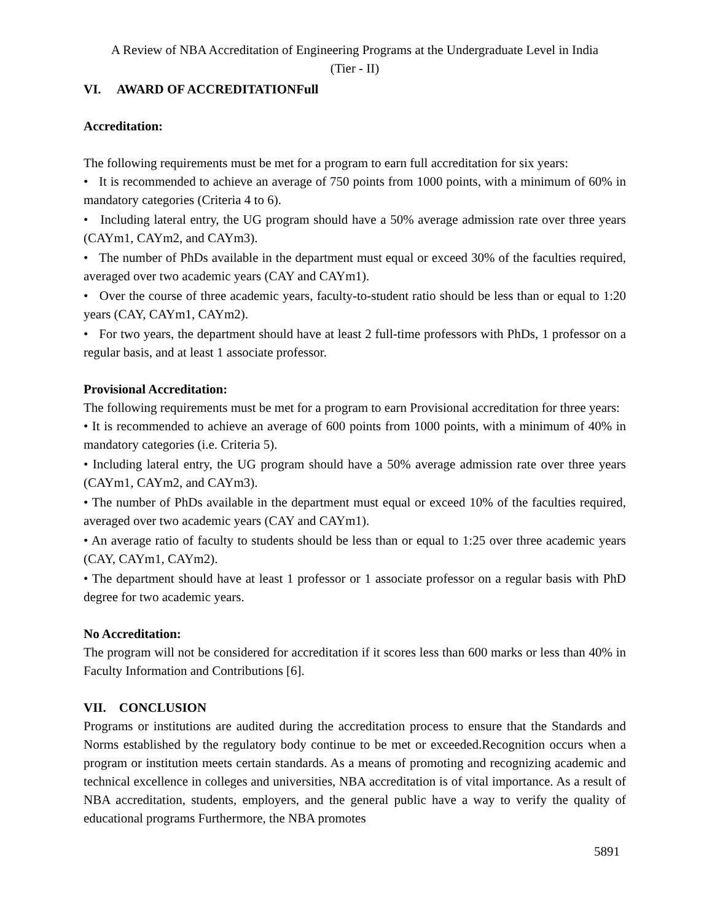A Review of NBA Accreditation of Engineering Programs at the Undergraduate Level in India
(Tier - II)
VI. AWARD OF ACCREDITATIONFull
Accreditation:
The following requirements must be met for a program to earn full accreditation for six years:
• It is recommended to achieve an average of 750 points from 1000 points, with a minimum of 60% in mandatory categories (Criteria 4 to 6).
• Including lateral entry, the UG program should have a 50% average admission rate over three years (CAYm1, CAYm2, and CAYm3).
• The number of PhDs available in the department must equal or exceed 30% of the faculties required, averaged over two academic years (CAY and CAYm1).
• Over the course of three academic years, faculty-to-student ratio should be less than or equal to 1:20 years (CAY, CAYm1, CAYm2).
• For two years, the department should have at least 2 full-time professors with PhDs, 1 professor on a regular basis, and at least 1 associate professor.
Provisional Accreditation:
The following requirements must be met for a program to earn Provisional accreditation for three years:
• It is recommended to achieve an average of 600 points from 1000 points, with a minimum of 40% in mandatory categories (i.e. Criteria 5).
• Including lateral entry, the UG program should have a 50% average admission rate over three years (CAYm1, CAYm2, and CAYm3).
• The number of PhDs available in the department must equal or exceed 10% of the faculties required, averaged over two academic years (CAY and CAYm1).
• An average ratio of faculty to students should be less than or equal to 1:25 over three academic years (CAY, CAYm1, CAYm2).
• The department should have at least 1 professor or 1 associate professor on a regular basis with PhD degree for two academic years.
No Accreditation:
The program will not be considered for accreditation if it scores less than 600 marks or less than 40% in Faculty Information and Contributions [6].
VII. CONCLUSION
Programs or institutions are audited during the accreditation process to ensure that the Standards and Norms established by the regulatory body continue to be met or exceeded.Recognition occurs when a program or institution meets certain standards. As a means of promoting and recognizing academic and technical excellence in colleges and universities, NBA accreditation is of vital importance. As a result of NBA accreditation, students, employers, and the general public have a way to verify the quality of educational programs Furthermore, the NBA promotes
5891